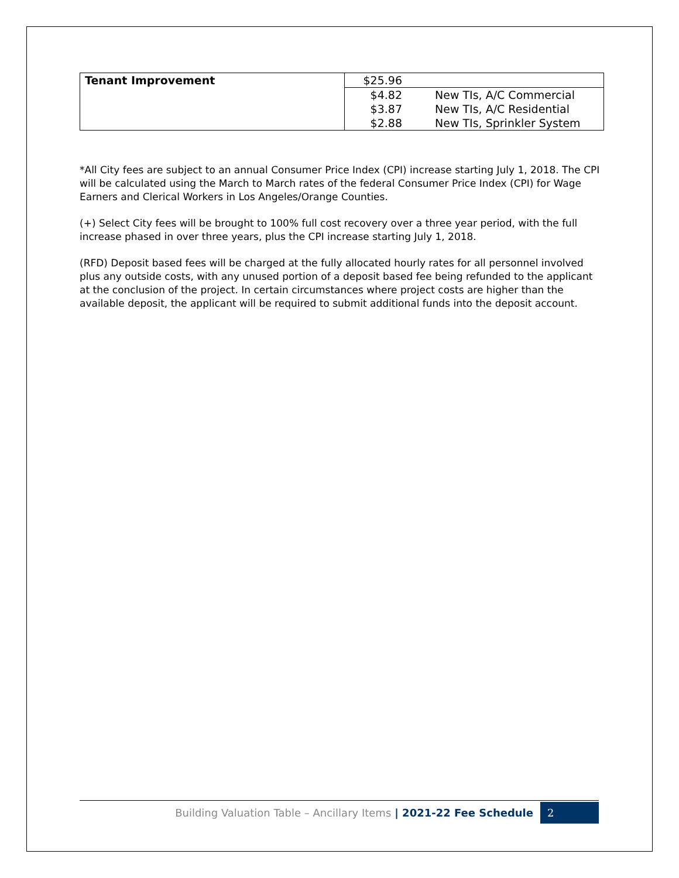| Tenant Improvement | $25.96 | |
| | $4.82 | New TIs, A/C Commercial |
| | $3.87 | New TIs, A/C Residential |
| | $2.88 | New TIs, Sprinkler System |
*All City fees are subject to an annual Consumer Price Index (CPI) increase starting July 1, 2018. The CPI will be calculated using the March to March rates of the federal Consumer Price Index (CPI) for Wage Earners and Clerical Workers in Los Angeles/Orange Counties.
(+) Select City fees will be brought to 100% full cost recovery over a three year period, with the full increase phased in over three years, plus the CPI increase starting July 1, 2018.
(RFD) Deposit based fees will be charged at the fully allocated hourly rates for all personnel involved plus any outside costs, with any unused portion of a deposit based fee being refunded to the applicant at the conclusion of the project. In certain circumstances where project costs are higher than the available deposit, the applicant will be required to submit additional funds into the deposit account.
Building Valuation Table – Ancillary Items | 2021-22 Fee Schedule 2